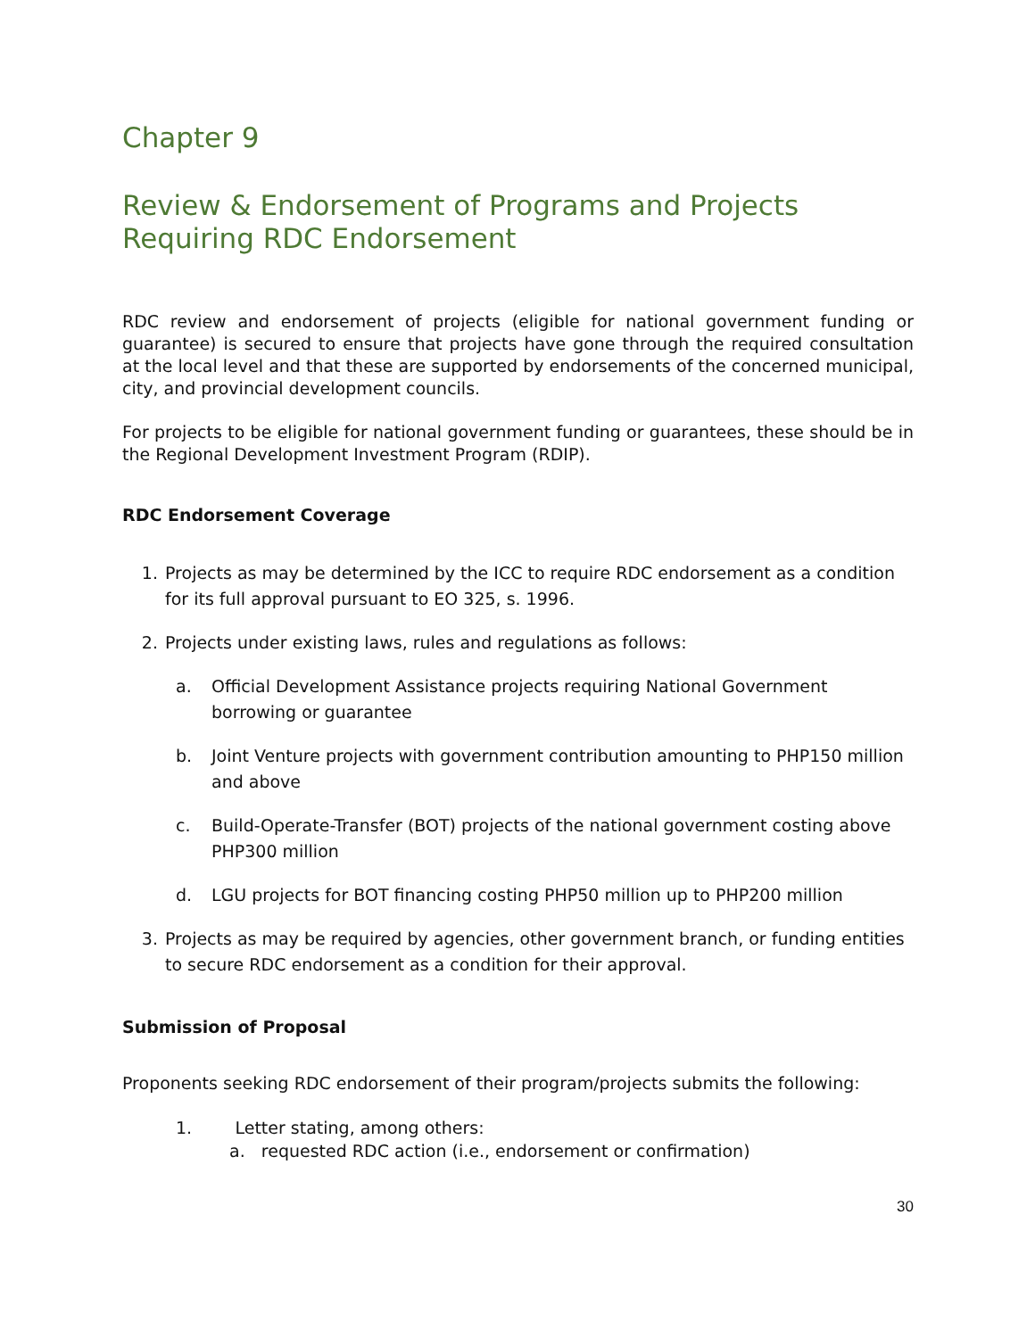Chapter 9
Review & Endorsement of Programs and Projects Requiring RDC Endorsement
RDC review and endorsement of projects (eligible for national government funding or guarantee) is secured to ensure that projects have gone through the required consultation at the local level and that these are supported by endorsements of the concerned municipal, city, and provincial development councils.
For projects to be eligible for national government funding or guarantees, these should be in the Regional Development Investment Program (RDIP).
RDC Endorsement Coverage
1. Projects as may be determined by the ICC to require RDC endorsement as a condition for its full approval pursuant to EO 325, s. 1996.
2. Projects under existing laws, rules and regulations as follows:
a. Official Development Assistance projects requiring National Government borrowing or guarantee
b. Joint Venture projects with government contribution amounting to PHP150 million and above
c. Build-Operate-Transfer (BOT) projects of the national government costing above PHP300 million
d. LGU projects for BOT financing costing PHP50 million up to PHP200 million
3. Projects as may be required by agencies, other government branch, or funding entities to secure RDC endorsement as a condition for their approval.
Submission of Proposal
Proponents seeking RDC endorsement of their program/projects submits the following:
1. Letter stating, among others:
a. requested RDC action (i.e., endorsement or confirmation)
30